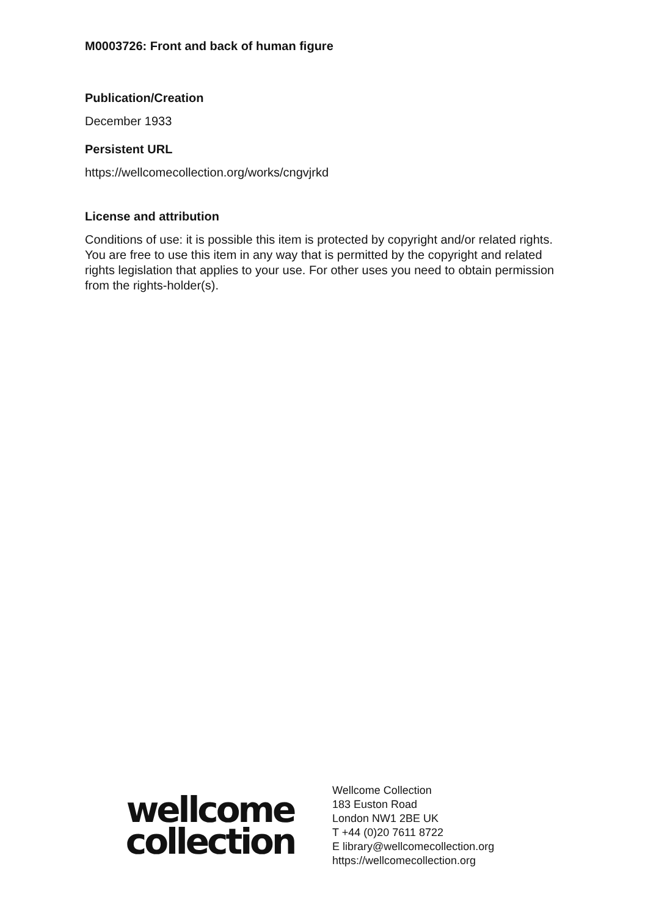M0003726: Front and back of human figure
Publication/Creation
December 1933
Persistent URL
https://wellcomecollection.org/works/cngvjrkd
License and attribution
Conditions of use: it is possible this item is protected by copyright and/or related rights. You are free to use this item in any way that is permitted by the copyright and related rights legislation that applies to your use. For other uses you need to obtain permission from the rights-holder(s).
wellcome
collection
Wellcome Collection
183 Euston Road
London NW1 2BE UK
T +44 (0)20 7611 8722
E library@wellcomecollection.org
https://wellcomecollection.org